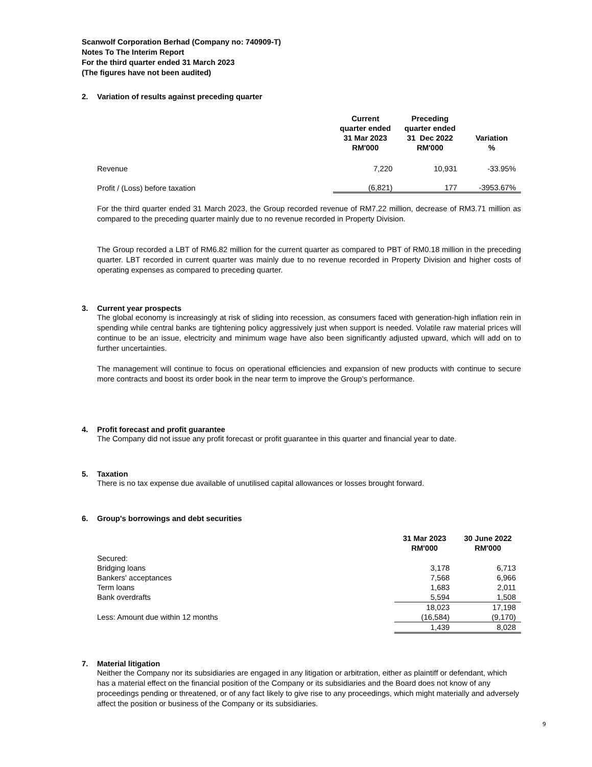Scanwolf Corporation Berhad (Company no: 740909-T)
Notes To The Interim Report
For the third quarter ended 31 March 2023
(The figures have not been audited)
2. Variation of results against preceding quarter
| | Current quarter ended 31 Mar 2023 RM'000 | Preceding quarter ended 31 Dec 2022 RM'000 | Variation % |
| --- | --- | --- | --- |
| Revenue | 7,220 | 10,931 | -33.95% |
| Profit / (Loss) before taxation | (6,821) | 177 | -3953.67% |
For the third quarter ended 31 March 2023, the Group recorded revenue of RM7.22 million, decrease of RM3.71 million as compared to the preceding quarter mainly due to no revenue recorded in Property Division.
The Group recorded a LBT of RM6.82 million for the current quarter as compared to PBT of RM0.18 million in the preceding quarter. LBT recorded in current quarter was mainly due to no revenue recorded in Property Division and higher costs of operating expenses as compared to preceding quarter.
3. Current year prospects
The global economy is increasingly at risk of sliding into recession, as consumers faced with generation-high inflation rein in spending while central banks are tightening policy aggressively just when support is needed. Volatile raw material prices will continue to be an issue, electricity and minimum wage have also been significantly adjusted upward, which will add on to further uncertainties.
The management will continue to focus on operational efficiencies and expansion of new products with continue to secure more contracts and boost its order book in the near term to improve the Group’s performance.
4. Profit forecast and profit guarantee
The Company did not issue any profit forecast or profit guarantee in this quarter and financial year to date.
5. Taxation
There is no tax expense due available of unutilised capital allowances or losses brought forward.
6. Group's borrowings and debt securities
| | 31 Mar 2023 RM'000 | 30 June 2022 RM'000 |
| --- | --- | --- |
| Secured: | | |
| Bridging loans | 3,178 | 6,713 |
| Bankers' acceptances | 7,568 | 6,966 |
| Term loans | 1,683 | 2,011 |
| Bank overdrafts | 5,594 | 1,508 |
| | 18,023 | 17,198 |
| Less: Amount due within 12 months | (16,584) | (9,170) |
| | 1,439 | 8,028 |
7. Material litigation
Neither the Company nor its subsidiaries are engaged in any litigation or arbitration, either as plaintiff or defendant, which has a material effect on the financial position of the Company or its subsidiaries and the Board does not know of any proceedings pending or threatened, or of any fact likely to give rise to any proceedings, which might materially and adversely affect the position or business of the Company or its subsidiaries.
9